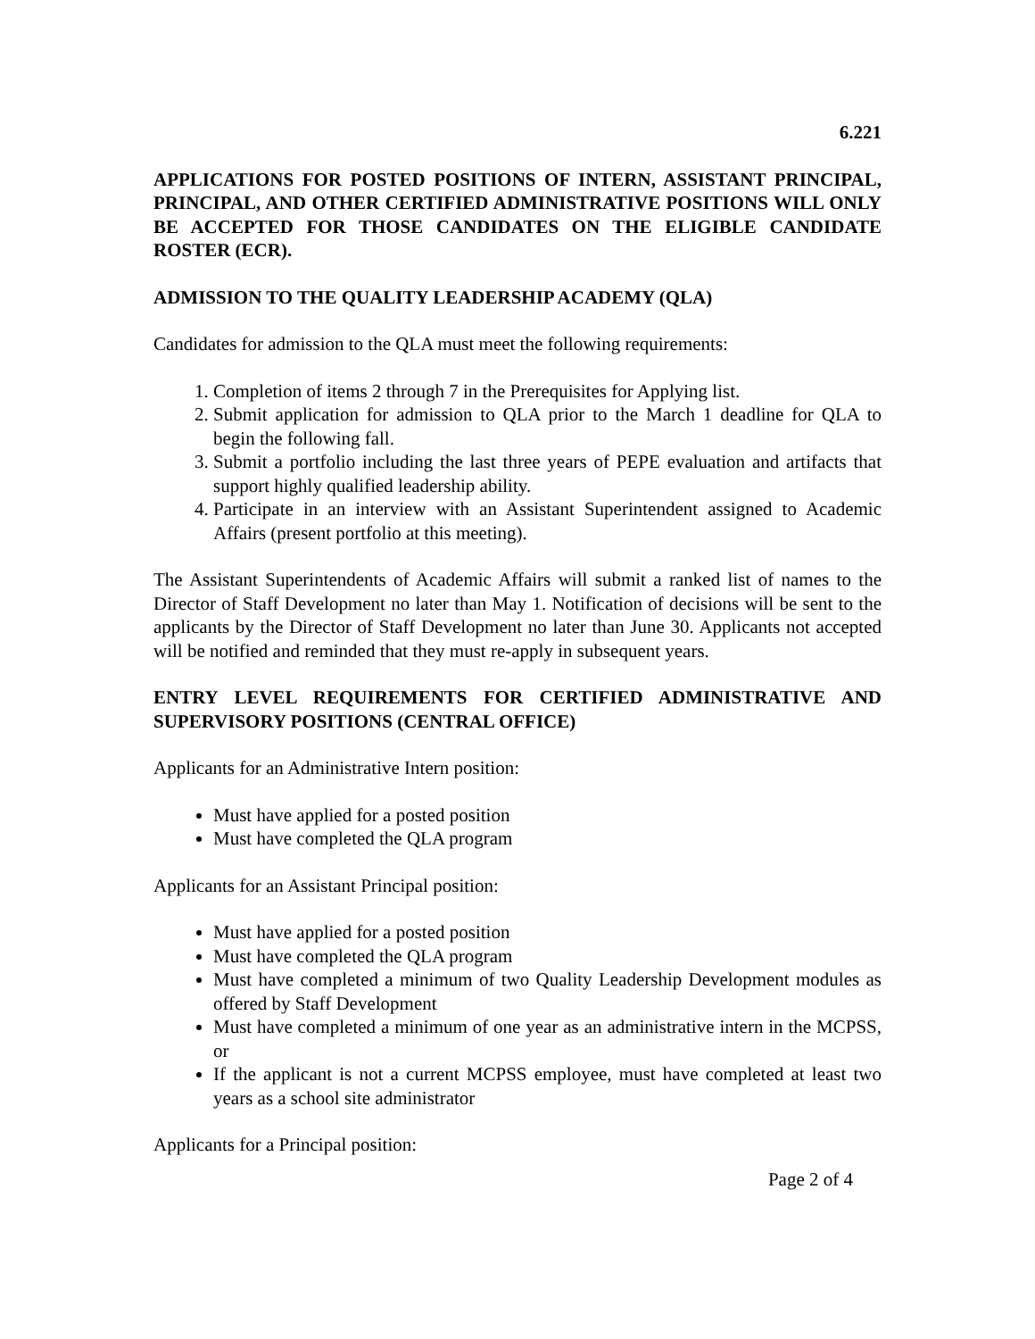6.221
APPLICATIONS FOR POSTED POSITIONS OF INTERN, ASSISTANT PRINCIPAL, PRINCIPAL, AND OTHER CERTIFIED ADMINISTRATIVE POSITIONS WILL ONLY BE ACCEPTED FOR THOSE CANDIDATES ON THE ELIGIBLE CANDIDATE ROSTER (ECR).
ADMISSION TO THE QUALITY LEADERSHIP ACADEMY (QLA)
Candidates for admission to the QLA must meet the following requirements:
1. Completion of items 2 through 7 in the Prerequisites for Applying list.
2. Submit application for admission to QLA prior to the March 1 deadline for QLA to begin the following fall.
3. Submit a portfolio including the last three years of PEPE evaluation and artifacts that support highly qualified leadership ability.
4. Participate in an interview with an Assistant Superintendent assigned to Academic Affairs (present portfolio at this meeting).
The Assistant Superintendents of Academic Affairs will submit a ranked list of names to the Director of Staff Development no later than May 1. Notification of decisions will be sent to the applicants by the Director of Staff Development no later than June 30. Applicants not accepted will be notified and reminded that they must re-apply in subsequent years.
ENTRY LEVEL REQUIREMENTS FOR CERTIFIED ADMINISTRATIVE AND SUPERVISORY POSITIONS (CENTRAL OFFICE)
Applicants for an Administrative Intern position:
Must have applied for a posted position
Must have completed the QLA program
Applicants for an Assistant Principal position:
Must have applied for a posted position
Must have completed the QLA program
Must have completed a minimum of two Quality Leadership Development modules as offered by Staff Development
Must have completed a minimum of one year as an administrative intern in the MCPSS, or
If the applicant is not a current MCPSS employee, must have completed at least two years as a school site administrator
Applicants for a Principal position:
Page 2 of 4